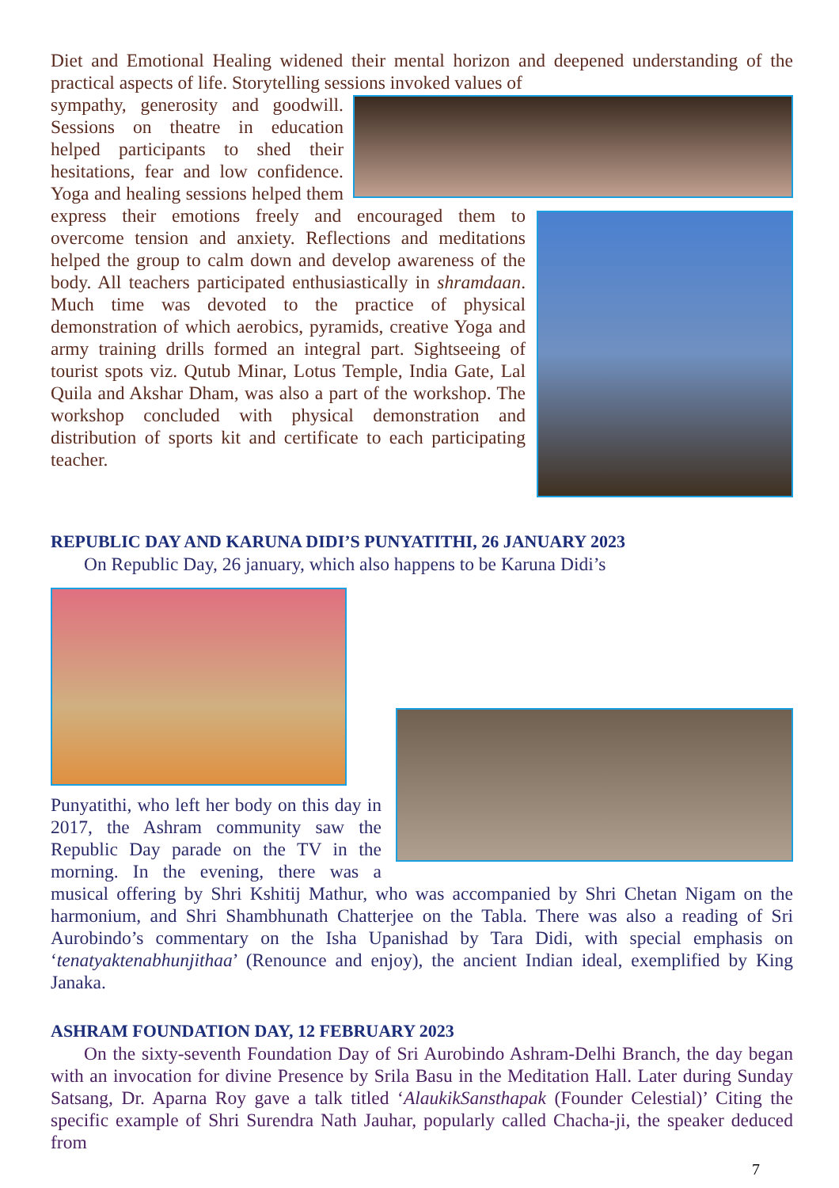Diet and Emotional Healing widened their mental horizon and deepened understanding of the practical aspects of life. Storytelling sessions invoked values of
sympathy, generosity and goodwill. Sessions on theatre in education helped participants to shed their hesitations, fear and low confidence. Yoga and healing sessions helped them express their emotions freely and encouraged them to overcome tension and anxiety. Reflections and meditations helped the group to calm down and develop awareness of the body. All teachers participated enthusiastically in shramdaan. Much time was devoted to the practice of physical demonstration of which aerobics, pyramids, creative Yoga and army training drills formed an integral part. Sightseeing of tourist spots viz. Qutub Minar, Lotus Temple, India Gate, Lal Quila and Akshar Dham, was also a part of the workshop. The workshop concluded with physical demonstration and distribution of sports kit and certificate to each participating teacher.
REPUBLIC DAY AND KARUNA DIDI’S PUNYATITHI, 26 JANUARY 2023
On Republic Day, 26 january, which also happens to be Karuna Didi’s
Punyatithi, who left her body on this day in 2017, the Ashram community saw the Republic Day parade on the TV in the morning. In the evening, there was a musical offering by Shri Kshitij Mathur, who was accompanied by Shri Chetan Nigam on the harmonium, and Shri Shambhunath Chatterjee on the Tabla. There was also a reading of Sri Aurobindo’s commentary on the Isha Upanishad by Tara Didi, with special emphasis on ‘tenatyaktenabhunjithaa’ (Renounce and enjoy), the ancient Indian ideal, exemplified by King Janaka.
ASHRAM FOUNDATION DAY, 12 FEBRUARY 2023
On the sixty-seventh Foundation Day of Sri Aurobindo Ashram-Delhi Branch, the day began with an invocation for divine Presence by Srila Basu in the Meditation Hall. Later during Sunday Satsang, Dr. Aparna Roy gave a talk titled ‘AlaukikSansthapak (Founder Celestial)’ Citing the specific example of Shri Surendra Nath Jauhar, popularly called Chacha-ji, the speaker deduced from
7